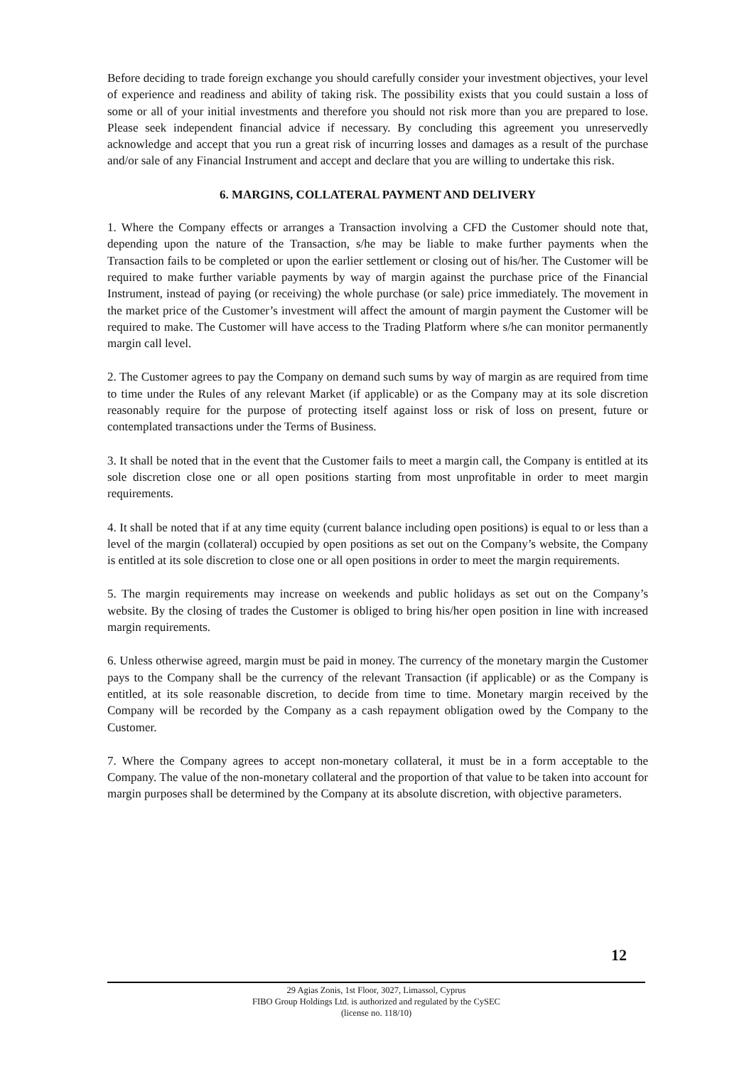Before deciding to trade foreign exchange you should carefully consider your investment objectives, your level of experience and readiness and ability of taking risk. The possibility exists that you could sustain a loss of some or all of your initial investments and therefore you should not risk more than you are prepared to lose. Please seek independent financial advice if necessary. By concluding this agreement you unreservedly acknowledge and accept that you run a great risk of incurring losses and damages as a result of the purchase and/or sale of any Financial Instrument and accept and declare that you are willing to undertake this risk.
6. MARGINS, COLLATERAL PAYMENT AND DELIVERY
1. Where the Company effects or arranges a Transaction involving a CFD the Customer should note that, depending upon the nature of the Transaction, s/he may be liable to make further payments when the Transaction fails to be completed or upon the earlier settlement or closing out of his/her. The Customer will be required to make further variable payments by way of margin against the purchase price of the Financial Instrument, instead of paying (or receiving) the whole purchase (or sale) price immediately. The movement in the market price of the Customer’s investment will affect the amount of margin payment the Customer will be required to make. The Customer will have access to the Trading Platform where s/he can monitor permanently margin call level.
2. The Customer agrees to pay the Company on demand such sums by way of margin as are required from time to time under the Rules of any relevant Market (if applicable) or as the Company may at its sole discretion reasonably require for the purpose of protecting itself against loss or risk of loss on present, future or contemplated transactions under the Terms of Business.
3. It shall be noted that in the event that the Customer fails to meet a margin call, the Company is entitled at its sole discretion close one or all open positions starting from most unprofitable in order to meet margin requirements.
4. It shall be noted that if at any time equity (current balance including open positions) is equal to or less than a level of the margin (collateral) occupied by open positions as set out on the Company’s website, the Company is entitled at its sole discretion to close one or all open positions in order to meet the margin requirements.
5. The margin requirements may increase on weekends and public holidays as set out on the Company’s website. By the closing of trades the Customer is obliged to bring his/her open position in line with increased margin requirements.
6. Unless otherwise agreed, margin must be paid in money. The currency of the monetary margin the Customer pays to the Company shall be the currency of the relevant Transaction (if applicable) or as the Company is entitled, at its sole reasonable discretion, to decide from time to time. Monetary margin received by the Company will be recorded by the Company as a cash repayment obligation owed by the Company to the Customer.
7. Where the Company agrees to accept non-monetary collateral, it must be in a form acceptable to the Company. The value of the non-monetary collateral and the proportion of that value to be taken into account for margin purposes shall be determined by the Company at its absolute discretion, with objective parameters.
12
29 Agias Zonis, 1st Floor, 3027, Limassol, Cyprus
FIBO Group Holdings Ltd. is authorized and regulated by the CySEC
(license no. 118/10)